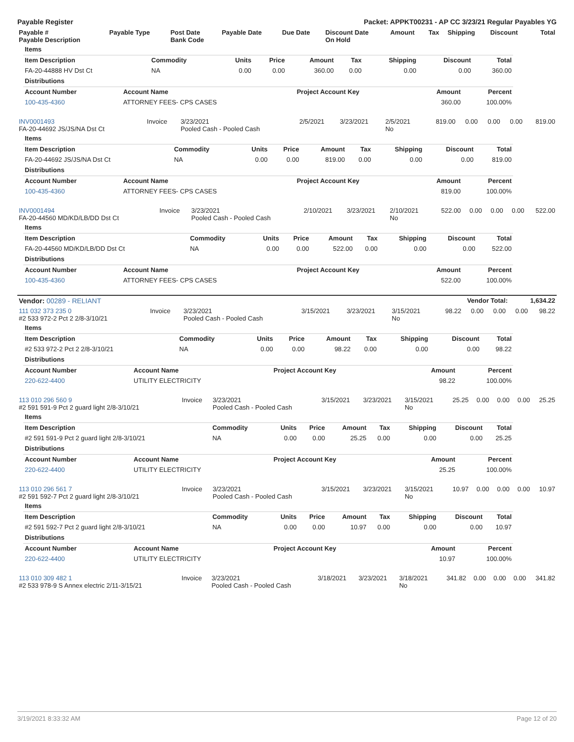Payable Register Packet: APPKT00231 - AP CC 3/23/21 Regular Payables YG
| Payable # Payable Description | Payable Type | Post Date Bank Code | Payable Date | Due Date | Discount Date On Hold | Amount | Tax | Shipping | Discount | Total |
| --- | --- | --- | --- | --- | --- | --- | --- | --- | --- | --- |
| Items | | | | | | | | |
| --- | --- | --- | --- | --- | --- | --- | --- | --- |
| Item Description | Commodity | Units | Price | Amount | Tax | Shipping | Discount | Total |
| FA-20-44888 HV Dst Ct | NA | 0.00 | 0.00 | 360.00 | 0.00 | 0.00 | 0.00 | 360.00 |
| Distributions | | | | |
| --- | --- | --- | --- | --- |
| Account Number | Account Name | Project Account Key | Amount | Percent |
| 100-435-4360 | ATTORNEY FEES- CPS CASES | | 360.00 | 100.00% |
| INV0001493 FA-20-44692 JS/JS/NA Dst Ct | Invoice | 3/23/2021 Pooled Cash - Pooled Cash | 2/5/2021 | 3/23/2021 | 2/5/2021 No | 819.00 | 0.00 | 0.00 | 0.00 | 819.00 |
| Items | | | | | | | | |
| --- | --- | --- | --- | --- | --- | --- | --- | --- |
| Item Description | Commodity | Units | Price | Amount | Tax | Shipping | Discount | Total |
| FA-20-44692 JS/JS/NA Dst Ct | NA | 0.00 | 0.00 | 819.00 | 0.00 | 0.00 | 0.00 | 819.00 |
| Distributions | | | | |
| --- | --- | --- | --- | --- |
| Account Number | Account Name | Project Account Key | Amount | Percent |
| 100-435-4360 | ATTORNEY FEES- CPS CASES | | 819.00 | 100.00% |
| INV0001494 FA-20-44560 MD/KD/LB/DD Dst Ct | Invoice | 3/23/2021 Pooled Cash - Pooled Cash | 2/10/2021 | 3/23/2021 | 2/10/2021 No | 522.00 | 0.00 | 0.00 | 0.00 | 522.00 |
| Items | | | | | | | | |
| --- | --- | --- | --- | --- | --- | --- | --- | --- |
| Item Description | Commodity | Units | Price | Amount | Tax | Shipping | Discount | Total |
| FA-20-44560 MD/KD/LB/DD Dst Ct | NA | 0.00 | 0.00 | 522.00 | 0.00 | 0.00 | 0.00 | 522.00 |
| Distributions | | | | |
| --- | --- | --- | --- | --- |
| Account Number | Account Name | Project Account Key | Amount | Percent |
| 100-435-4360 | ATTORNEY FEES- CPS CASES | | 522.00 | 100.00% |
| Vendor: 00289 - RELIANT | Vendor Total: | 1,634.22 |
| --- | --- | --- |
| 111 032 373 235 0 #2 533 972-2 Pct 2 2/8-3/10/21 | Invoice | 3/23/2021 Pooled Cash - Pooled Cash | 3/15/2021 | 3/23/2021 | 3/15/2021 No | 98.22 | 0.00 | 0.00 | 0.00 | 98.22 |
| Items | | | | | | | | |
| --- | --- | --- | --- | --- | --- | --- | --- | --- |
| Item Description | Commodity | Units | Price | Amount | Tax | Shipping | Discount | Total |
| #2 533 972-2 Pct 2 2/8-3/10/21 | NA | 0.00 | 0.00 | 98.22 | 0.00 | 0.00 | 0.00 | 98.22 |
| Distributions | | | | |
| --- | --- | --- | --- | --- |
| Account Number | Account Name | Project Account Key | Amount | Percent |
| 220-622-4400 | UTILITY ELECTRICITY | | 98.22 | 100.00% |
| 113 010 296 560 9 #2 591 591-9 Pct 2 guard light 2/8-3/10/21 | Invoice | 3/23/2021 Pooled Cash - Pooled Cash | 3/15/2021 | 3/23/2021 | 3/15/2021 No | 25.25 | 0.00 | 0.00 | 0.00 | 25.25 |
| Items | | | | | | | | |
| --- | --- | --- | --- | --- | --- | --- | --- | --- |
| Item Description | Commodity | Units | Price | Amount | Tax | Shipping | Discount | Total |
| #2 591 591-9 Pct 2 guard light 2/8-3/10/21 | NA | 0.00 | 0.00 | 25.25 | 0.00 | 0.00 | 0.00 | 25.25 |
| Distributions | | | | |
| --- | --- | --- | --- | --- |
| Account Number | Account Name | Project Account Key | Amount | Percent |
| 220-622-4400 | UTILITY ELECTRICITY | | 25.25 | 100.00% |
| 113 010 296 561 7 #2 591 592-7 Pct 2 guard light 2/8-3/10/21 | Invoice | 3/23/2021 Pooled Cash - Pooled Cash | 3/15/2021 | 3/23/2021 | 3/15/2021 No | 10.97 | 0.00 | 0.00 | 0.00 | 10.97 |
| Items | | | | | | | | |
| --- | --- | --- | --- | --- | --- | --- | --- | --- |
| Item Description | Commodity | Units | Price | Amount | Tax | Shipping | Discount | Total |
| #2 591 592-7 Pct 2 guard light 2/8-3/10/21 | NA | 0.00 | 0.00 | 10.97 | 0.00 | 0.00 | 0.00 | 10.97 |
| Distributions | | | | |
| --- | --- | --- | --- | --- |
| Account Number | Account Name | Project Account Key | Amount | Percent |
| 220-622-4400 | UTILITY ELECTRICITY | | 10.97 | 100.00% |
| 113 010 309 482 1 #2 533 978-9 S Annex electric 2/11-3/15/21 | Invoice | 3/23/2021 Pooled Cash - Pooled Cash | 3/18/2021 | 3/23/2021 | 3/18/2021 No | 341.82 | 0.00 | 0.00 | 0.00 | 341.82 |
3/19/2021 8:33:32 AM Page 12 of 20